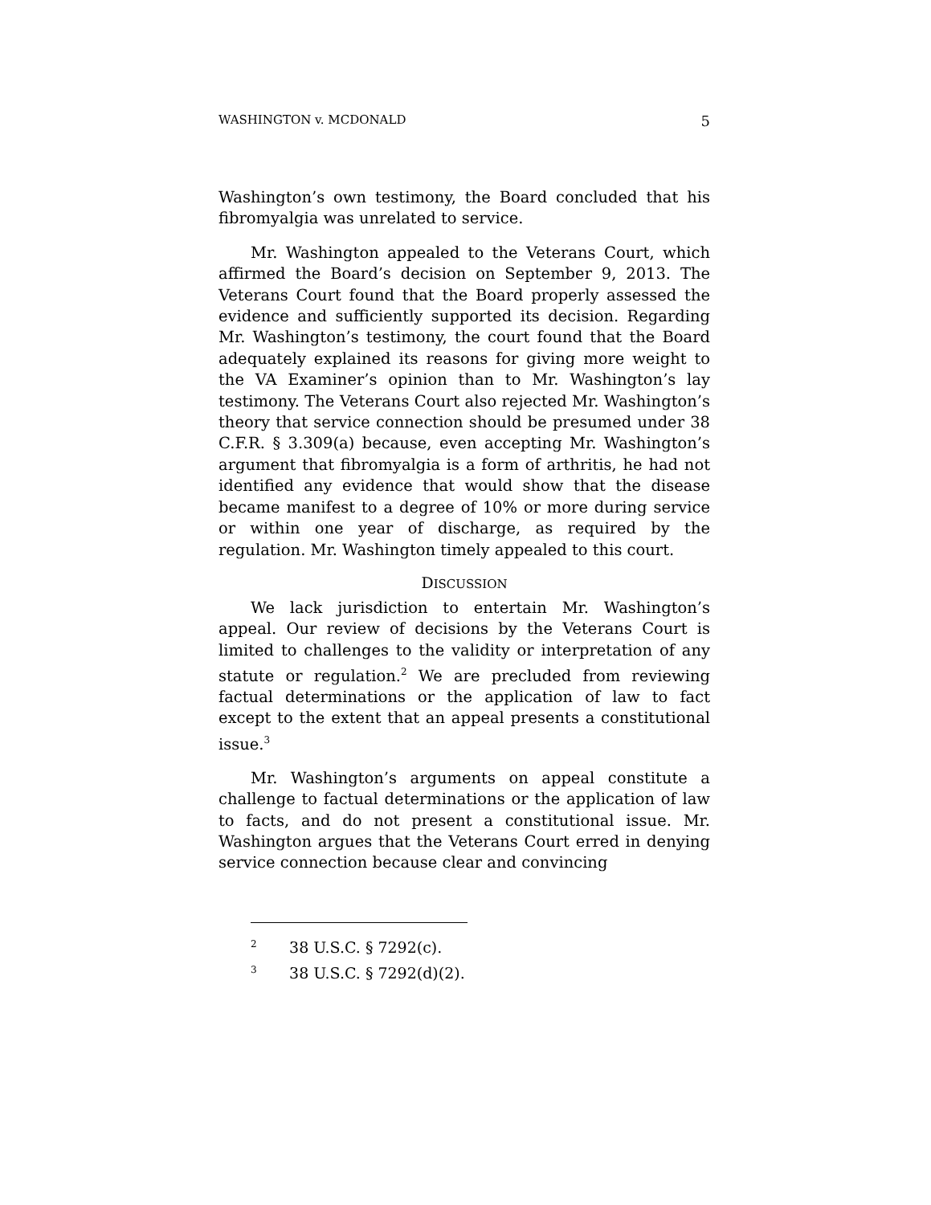WASHINGTON v. MCDONALD 5
Washington’s own testimony, the Board concluded that his fibromyalgia was unrelated to service.
Mr. Washington appealed to the Veterans Court, which affirmed the Board’s decision on September 9, 2013. The Veterans Court found that the Board properly assessed the evidence and sufficiently supported its decision. Regarding Mr. Washington’s testimony, the court found that the Board adequately explained its reasons for giving more weight to the VA Examiner’s opinion than to Mr. Washington’s lay testimony. The Veterans Court also rejected Mr. Washington’s theory that service connection should be presumed under 38 C.F.R. § 3.309(a) because, even accepting Mr. Washington’s argument that fibromyalgia is a form of arthritis, he had not identified any evidence that would show that the disease became manifest to a degree of 10% or more during service or within one year of discharge, as required by the regulation. Mr. Washington timely appealed to this court.
DISCUSSION
We lack jurisdiction to entertain Mr. Washington’s appeal. Our review of decisions by the Veterans Court is limited to challenges to the validity or interpretation of any statute or regulation.<sup>2</sup> We are precluded from reviewing factual determinations or the application of law to fact except to the extent that an appeal presents a constitutional issue.<sup>3</sup>
Mr. Washington’s arguments on appeal constitute a challenge to factual determinations or the application of law to facts, and do not present a constitutional issue. Mr. Washington argues that the Veterans Court erred in denying service connection because clear and convincing
<sup>2</sup> 38 U.S.C. § 7292(c).
<sup>3</sup> 38 U.S.C. § 7292(d)(2).